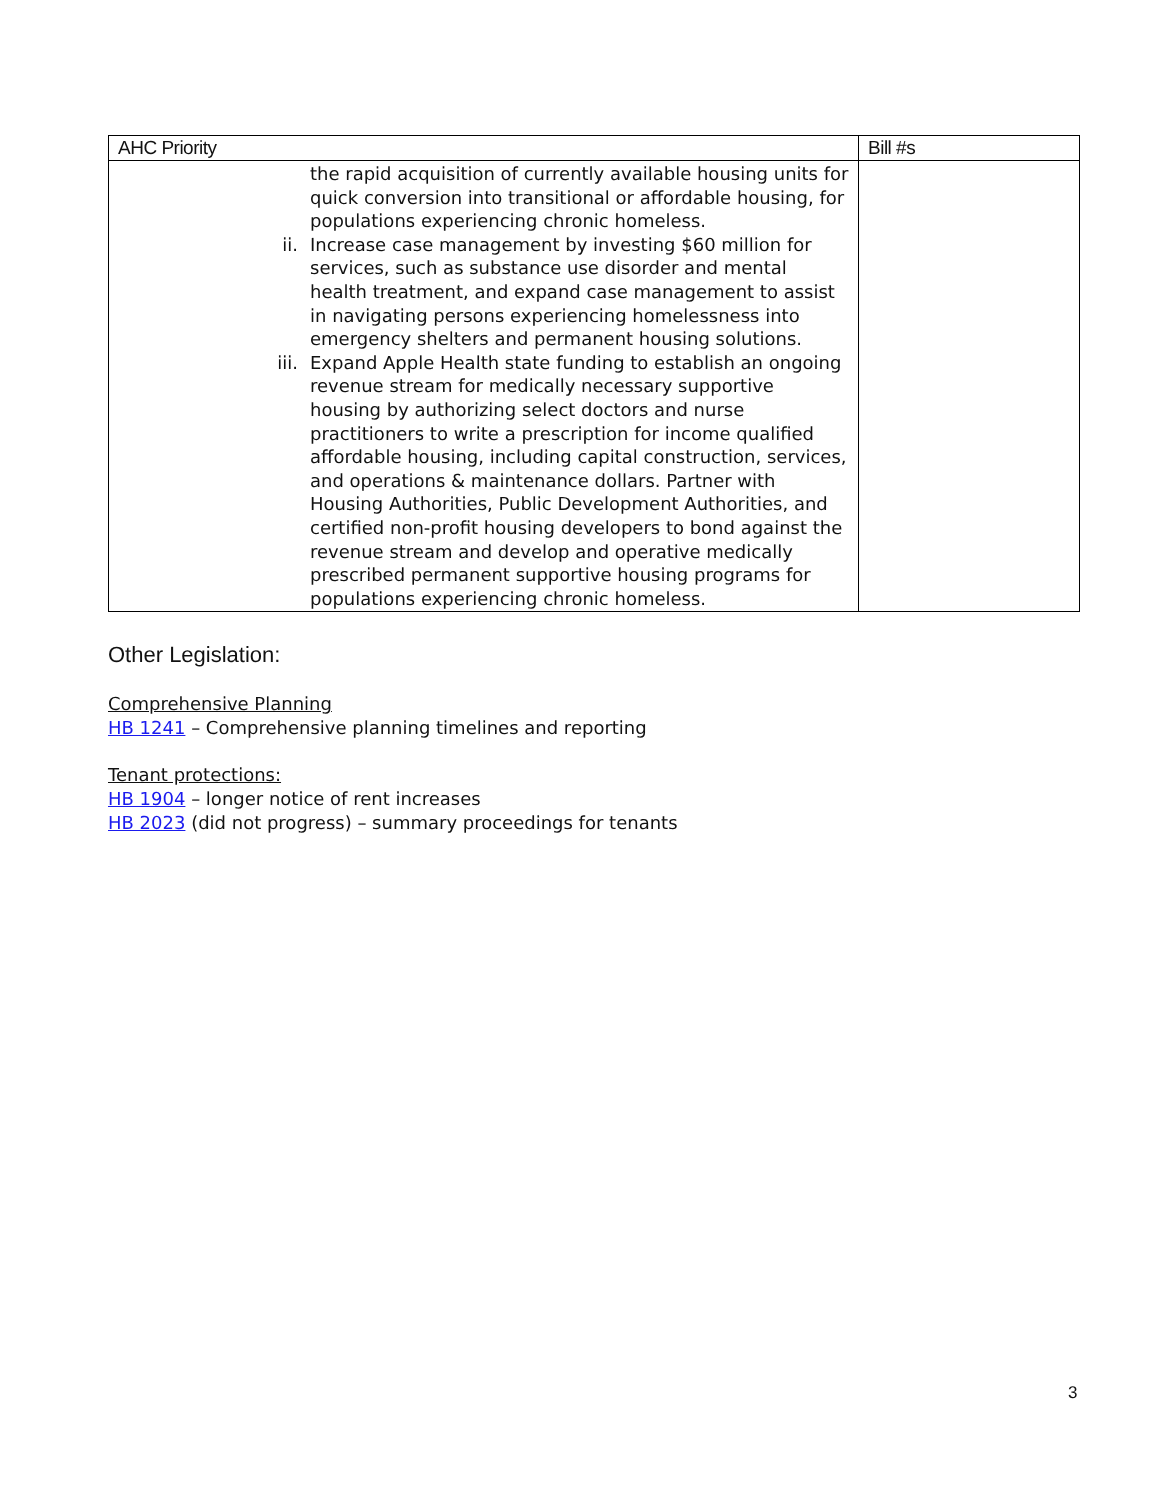| AHC Priority | Bill #s |
| --- | --- |
| the rapid acquisition of currently available housing units for quick conversion into transitional or affordable housing, for populations experiencing chronic homeless. ii. Increase case management by investing $60 million for services, such as substance use disorder and mental health treatment, and expand case management to assist in navigating persons experiencing homelessness into emergency shelters and permanent housing solutions. iii. Expand Apple Health state funding to establish an ongoing revenue stream for medically necessary supportive housing by authorizing select doctors and nurse practitioners to write a prescription for income qualified affordable housing, including capital construction, services, and operations & maintenance dollars. Partner with Housing Authorities, Public Development Authorities, and certified non-profit housing developers to bond against the revenue stream and develop and operative medically prescribed permanent supportive housing programs for populations experiencing chronic homeless. | |
Other Legislation:
Comprehensive Planning
HB 1241 – Comprehensive planning timelines and reporting
Tenant protections:
HB 1904 – longer notice of rent increases
HB 2023 (did not progress) – summary proceedings for tenants
3